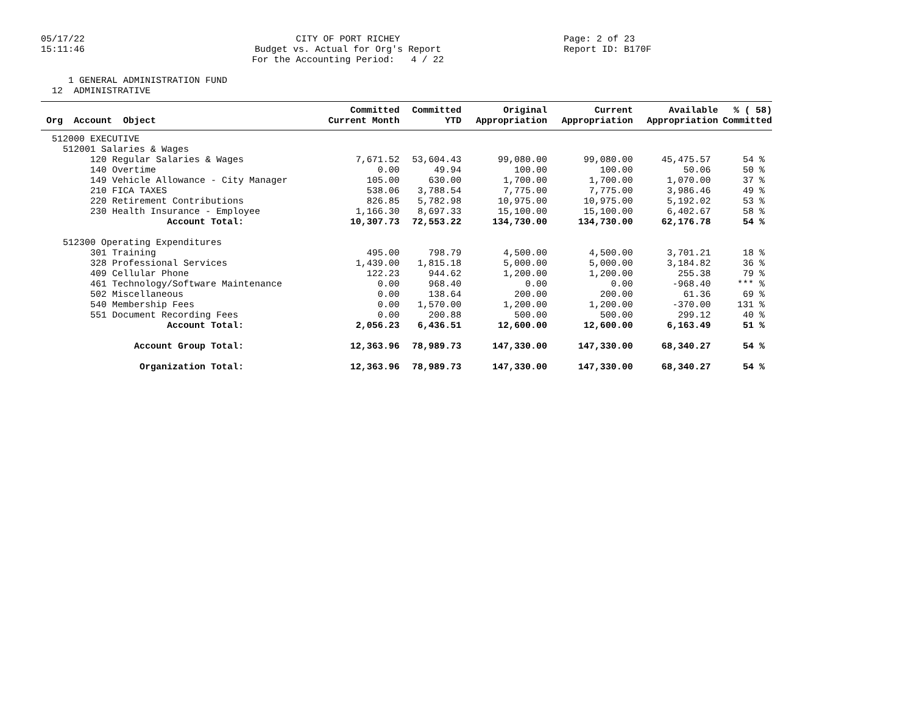05/17/22 15:11:46
CITY OF PORT RICHEY Budget vs. Actual for Org's Report For the Accounting Period: 4 / 22
Page: 2 of 23 Report ID: B170F
1 GENERAL ADMINISTRATION FUND 12 ADMINISTRATIVE
| Org Account Object | Committed Current Month | Committed YTD | Original Appropriation | Current Appropriation | Available Appropriation | % ( 58) Committed |
| --- | --- | --- | --- | --- | --- | --- |
| 512000 EXECUTIVE | | | | | | |
| 512001 Salaries & Wages | | | | | | |
| 120 Regular Salaries & Wages | 7,671.52 | 53,604.43 | 99,080.00 | 99,080.00 | 45,475.57 | 54 % |
| 140 Overtime | 0.00 | 49.94 | 100.00 | 100.00 | 50.06 | 50 % |
| 149 Vehicle Allowance - City Manager | 105.00 | 630.00 | 1,700.00 | 1,700.00 | 1,070.00 | 37 % |
| 210 FICA TAXES | 538.06 | 3,788.54 | 7,775.00 | 7,775.00 | 3,986.46 | 49 % |
| 220 Retirement Contributions | 826.85 | 5,782.98 | 10,975.00 | 10,975.00 | 5,192.02 | 53 % |
| 230 Health Insurance - Employee | 1,166.30 | 8,697.33 | 15,100.00 | 15,100.00 | 6,402.67 | 58 % |
| Account Total: | 10,307.73 | 72,553.22 | 134,730.00 | 134,730.00 | 62,176.78 | 54 % |
| 512300 Operating Expenditures | | | | | | |
| 301 Training | 495.00 | 798.79 | 4,500.00 | 4,500.00 | 3,701.21 | 18 % |
| 328 Professional Services | 1,439.00 | 1,815.18 | 5,000.00 | 5,000.00 | 3,184.82 | 36 % |
| 409 Cellular Phone | 122.23 | 944.62 | 1,200.00 | 1,200.00 | 255.38 | 79 % |
| 461 Technology/Software Maintenance | 0.00 | 968.40 | 0.00 | 0.00 | -968.40 | *** % |
| 502 Miscellaneous | 0.00 | 138.64 | 200.00 | 200.00 | 61.36 | 69 % |
| 540 Membership Fees | 0.00 | 1,570.00 | 1,200.00 | 1,200.00 | -370.00 | 131 % |
| 551 Document Recording Fees | 0.00 | 200.88 | 500.00 | 500.00 | 299.12 | 40 % |
| Account Total: | 2,056.23 | 6,436.51 | 12,600.00 | 12,600.00 | 6,163.49 | 51 % |
| Account Group Total: | 12,363.96 | 78,989.73 | 147,330.00 | 147,330.00 | 68,340.27 | 54 % |
| Organization Total: | 12,363.96 | 78,989.73 | 147,330.00 | 147,330.00 | 68,340.27 | 54 % |